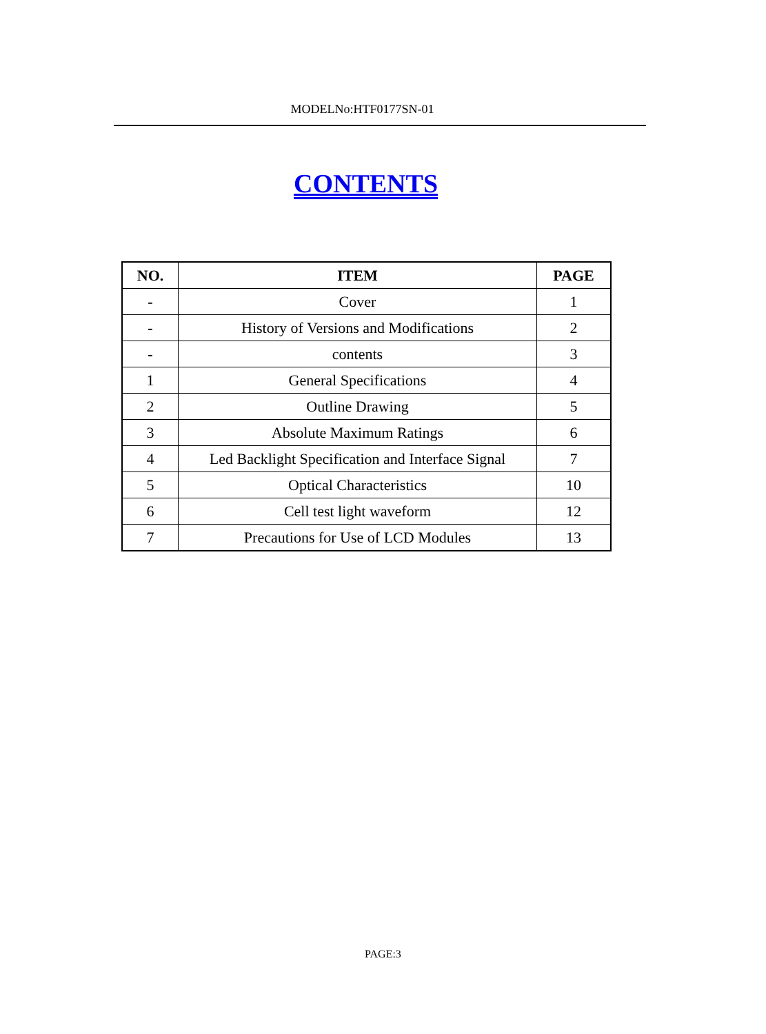MODELNo:HTF0177SN-01
CONTENTS
| NO. | ITEM | PAGE |
| --- | --- | --- |
| - | Cover | 1 |
| - | History of Versions and Modifications | 2 |
| - | contents | 3 |
| 1 | General Specifications | 4 |
| 2 | Outline Drawing | 5 |
| 3 | Absolute Maximum Ratings | 6 |
| 4 | Led Backlight Specification and Interface Signal | 7 |
| 5 | Optical Characteristics | 10 |
| 6 | Cell test light waveform | 12 |
| 7 | Precautions for Use of LCD Modules | 13 |
PAGE:3